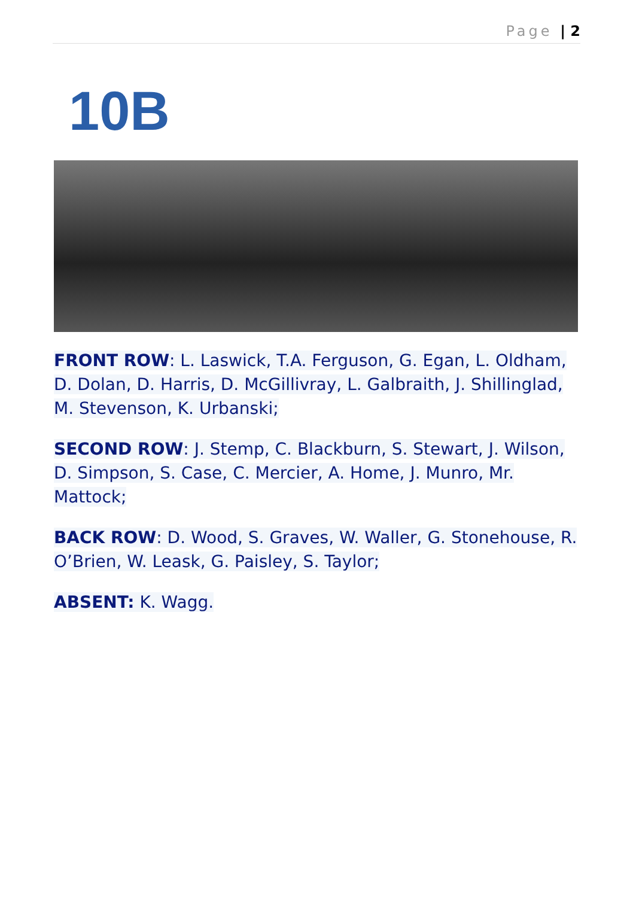Page | 2
10B
FRONT ROW: L. Laswick, T.A. Ferguson, G. Egan, L. Oldham, D. Dolan, D. Harris, D. McGillivray, L. Galbraith, J. Shillinglad, M. Stevenson, K. Urbanski;
SECOND ROW: J. Stemp, C. Blackburn, S. Stewart, J. Wilson, D. Simpson, S. Case, C. Mercier, A. Home, J. Munro, Mr. Mattock;
BACK ROW: D. Wood, S. Graves, W. Waller, G. Stonehouse, R. O’Brien, W. Leask, G. Paisley, S. Taylor;
ABSENT: K. Wagg.